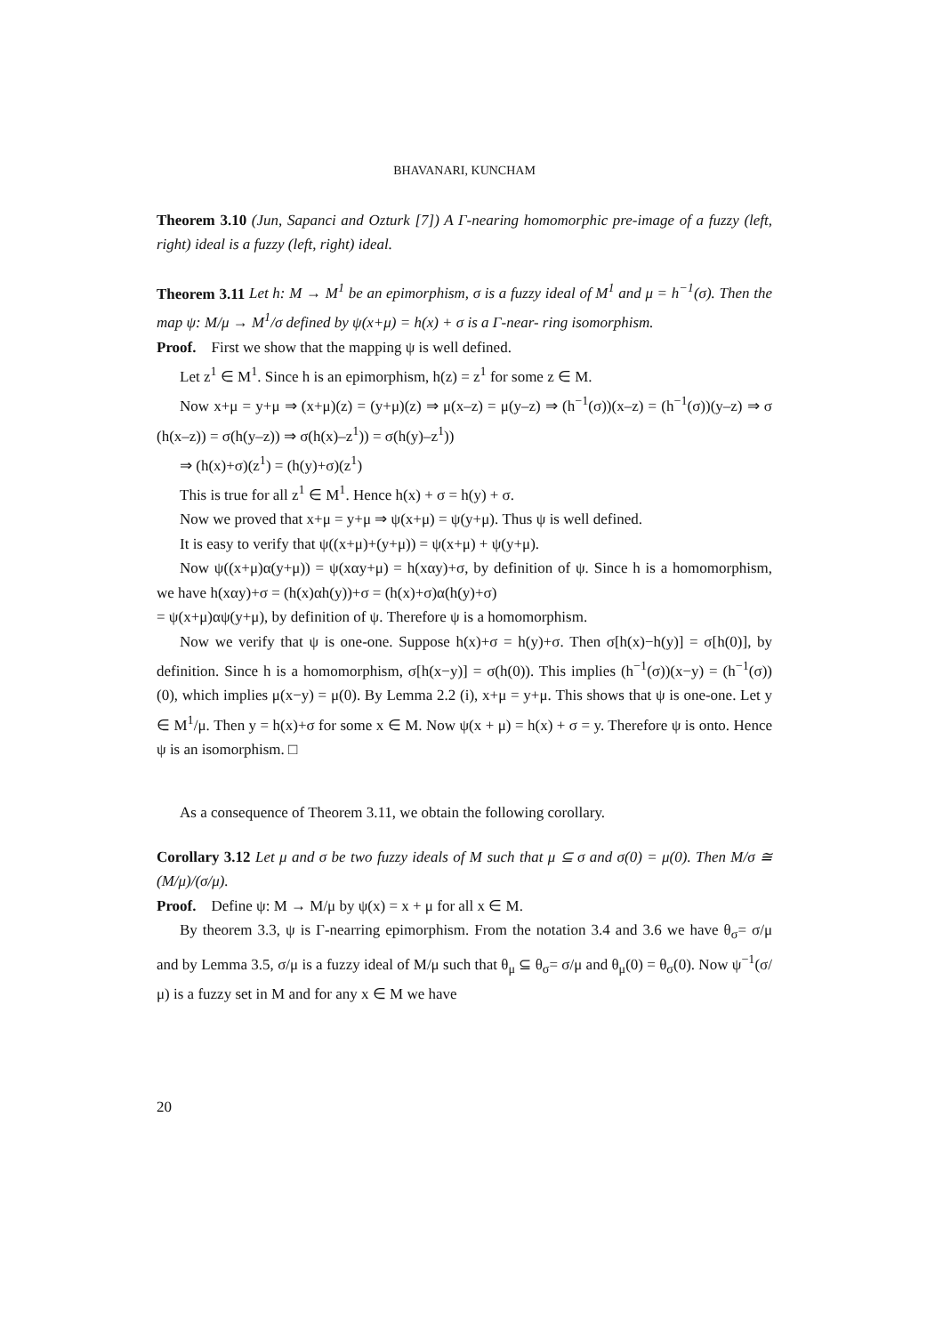BHAVANARI, KUNCHAM
Theorem 3.10 (Jun, Sapanci and Ozturk [7]) A Γ-nearing homomorphic pre-image of a fuzzy (left, right) ideal is a fuzzy (left, right) ideal.
Theorem 3.11 Let h: M → M<sup>1</sup> be an epimorphism, σ is a fuzzy ideal of M<sup>1</sup> and μ = h<sup>−1</sup>(σ). Then the map ψ: M/μ → M<sup>1</sup>/σ defined by ψ(x+μ) = h(x) + σ is a Γ-near- ring isomorphism.
Proof. First we show that the mapping ψ is well defined.
Let z<sup>1</sup> ∈ M<sup>1</sup>. Since h is an epimorphism, h(z) = z<sup>1</sup> for some z ∈ M.
Now x+μ = y+μ ⇒ (x+μ)(z) = (y+μ)(z) ⇒ μ(x–z) = μ(y–z) ⇒ (h<sup>−1</sup>(σ))(x–z) = (h<sup>−1</sup>(σ))(y–z) ⇒ σ (h(x–z)) = σ(h(y–z)) ⇒ σ(h(x)–z<sup>1</sup>)) = σ(h(y)–z<sup>1</sup>))
⇒ (h(x)+σ)(z<sup>1</sup>) = (h(y)+σ)(z<sup>1</sup>)
This is true for all z<sup>1</sup> ∈ M<sup>1</sup>. Hence h(x) + σ = h(y) + σ.
Now we proved that x+μ = y+μ ⇒ ψ(x+μ) = ψ(y+μ). Thus ψ is well defined.
It is easy to verify that ψ((x+μ)+(y+μ)) = ψ(x+μ) + ψ(y+μ).
Now ψ((x+μ)α(y+μ)) = ψ(xαy+μ) = h(xαy)+σ, by definition of ψ. Since h is a homomorphism, we have h(xαy)+σ = (h(x)αh(y))+σ = (h(x)+σ)α(h(y)+σ)
= ψ(x+μ)αψ(y+μ), by definition of ψ. Therefore ψ is a homomorphism.
Now we verify that ψ is one-one. Suppose h(x)+σ = h(y)+σ. Then σ[h(x)−h(y)] = σ[h(0)], by definition. Since h is a homomorphism, σ[h(x−y)] = σ(h(0)). This implies (h<sup>−1</sup>(σ))(x−y) = (h<sup>−1</sup>(σ))(0), which implies μ(x−y) = μ(0). By Lemma 2.2 (i), x+μ = y+μ. This shows that ψ is one-one. Let y ∈ M<sup>1</sup>/μ. Then y = h(x)+σ for some x ∈ M. Now ψ(x + μ) = h(x) + σ = y. Therefore ψ is onto. Hence ψ is an isomorphism. □
As a consequence of Theorem 3.11, we obtain the following corollary.
Corollary 3.12 Let μ and σ be two fuzzy ideals of M such that μ ⊆ σ and σ(0) = μ(0). Then M/σ ≅ (M/μ)/(σ/μ).
Proof. Define ψ: M → M/μ by ψ(x) = x + μ for all x ∈ M.
By theorem 3.3, ψ is Γ-nearring epimorphism. From the notation 3.4 and 3.6 we have θ<sub>σ</sub>= σ/μ and by Lemma 3.5, σ/μ is a fuzzy ideal of M/μ such that θ<sub>μ</sub> ⊆ θ<sub>σ</sub>= σ/μ and θ<sub>μ</sub>(0) = θ<sub>σ</sub>(0). Now ψ<sup>−1</sup>(σ/μ) is a fuzzy set in M and for any x ∈ M we have
20